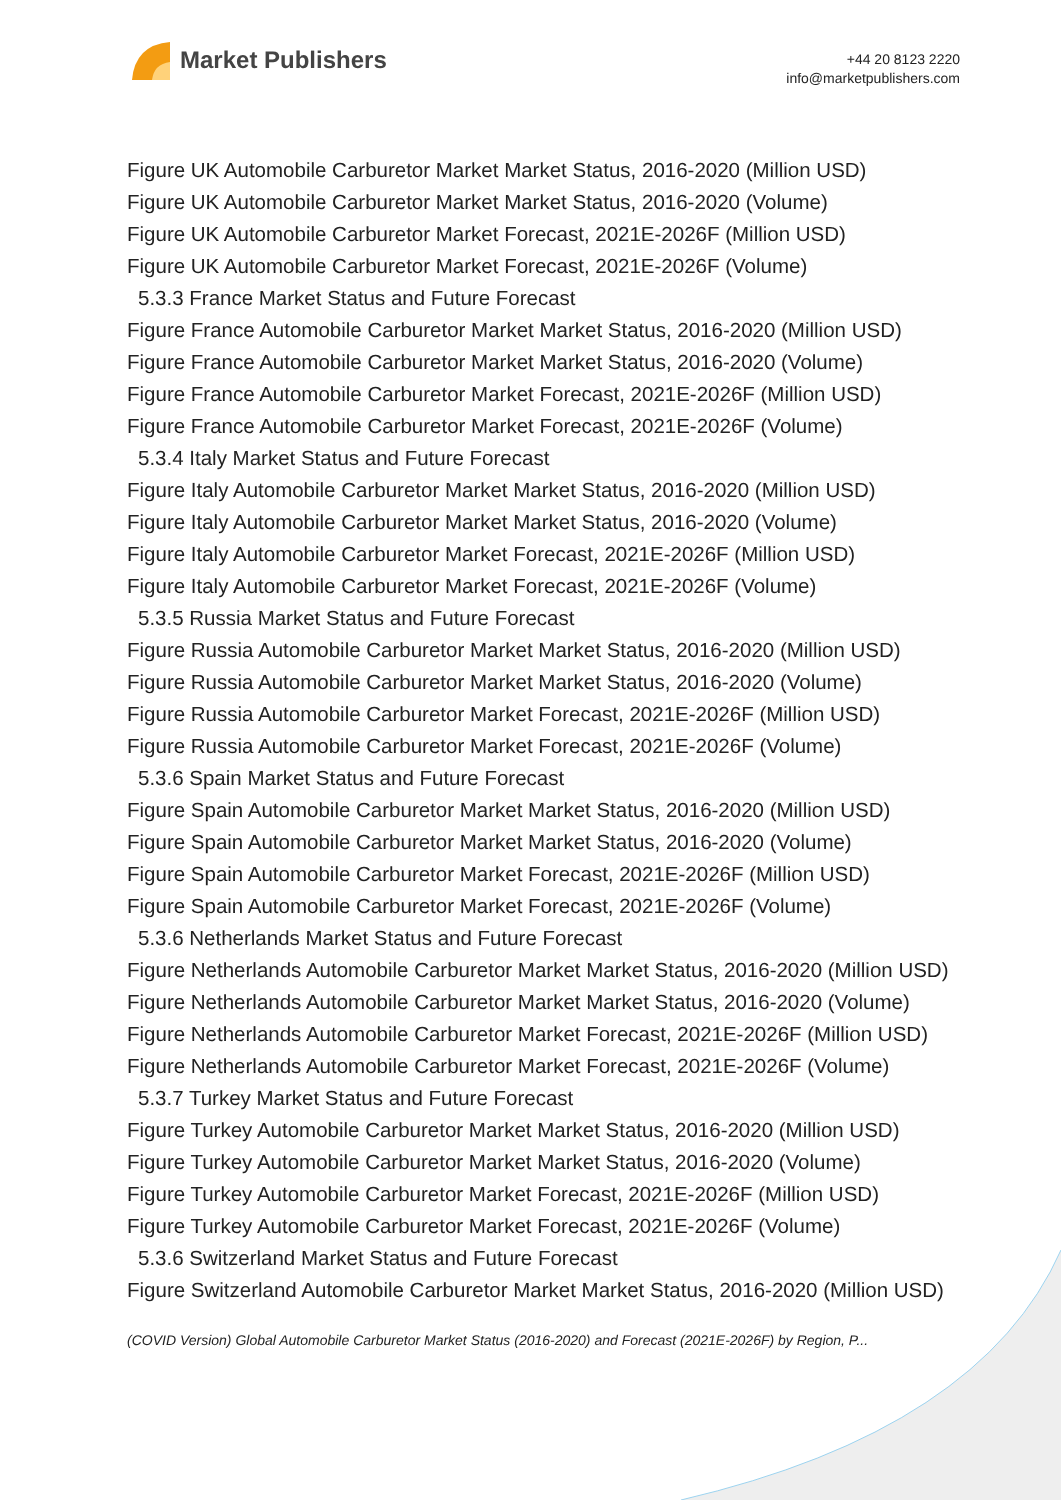Market Publishers
+44 20 8123 2220
info@marketpublishers.com
Figure UK Automobile Carburetor Market Market Status, 2016-2020 (Million USD)
Figure UK Automobile Carburetor Market Market Status, 2016-2020 (Volume)
Figure UK Automobile Carburetor Market Forecast, 2021E-2026F (Million USD)
Figure UK Automobile Carburetor Market Forecast, 2021E-2026F (Volume)
5.3.3 France Market Status and Future Forecast
Figure France Automobile Carburetor Market Market Status, 2016-2020 (Million USD)
Figure France Automobile Carburetor Market Market Status, 2016-2020 (Volume)
Figure France Automobile Carburetor Market Forecast, 2021E-2026F (Million USD)
Figure France Automobile Carburetor Market Forecast, 2021E-2026F (Volume)
5.3.4 Italy Market Status and Future Forecast
Figure Italy Automobile Carburetor Market Market Status, 2016-2020 (Million USD)
Figure Italy Automobile Carburetor Market Market Status, 2016-2020 (Volume)
Figure Italy Automobile Carburetor Market Forecast, 2021E-2026F (Million USD)
Figure Italy Automobile Carburetor Market Forecast, 2021E-2026F (Volume)
5.3.5 Russia Market Status and Future Forecast
Figure Russia Automobile Carburetor Market Market Status, 2016-2020 (Million USD)
Figure Russia Automobile Carburetor Market Market Status, 2016-2020 (Volume)
Figure Russia Automobile Carburetor Market Forecast, 2021E-2026F (Million USD)
Figure Russia Automobile Carburetor Market Forecast, 2021E-2026F (Volume)
5.3.6 Spain Market Status and Future Forecast
Figure Spain Automobile Carburetor Market Market Status, 2016-2020 (Million USD)
Figure Spain Automobile Carburetor Market Market Status, 2016-2020 (Volume)
Figure Spain Automobile Carburetor Market Forecast, 2021E-2026F (Million USD)
Figure Spain Automobile Carburetor Market Forecast, 2021E-2026F (Volume)
5.3.6 Netherlands Market Status and Future Forecast
Figure Netherlands Automobile Carburetor Market Market Status, 2016-2020 (Million USD)
Figure Netherlands Automobile Carburetor Market Market Status, 2016-2020 (Volume)
Figure Netherlands Automobile Carburetor Market Forecast, 2021E-2026F (Million USD)
Figure Netherlands Automobile Carburetor Market Forecast, 2021E-2026F (Volume)
5.3.7 Turkey Market Status and Future Forecast
Figure Turkey Automobile Carburetor Market Market Status, 2016-2020 (Million USD)
Figure Turkey Automobile Carburetor Market Market Status, 2016-2020 (Volume)
Figure Turkey Automobile Carburetor Market Forecast, 2021E-2026F (Million USD)
Figure Turkey Automobile Carburetor Market Forecast, 2021E-2026F (Volume)
5.3.6 Switzerland Market Status and Future Forecast
Figure Switzerland Automobile Carburetor Market Market Status, 2016-2020 (Million USD)
(COVID Version) Global Automobile Carburetor Market Status (2016-2020) and Forecast (2021E-2026F) by Region, P...